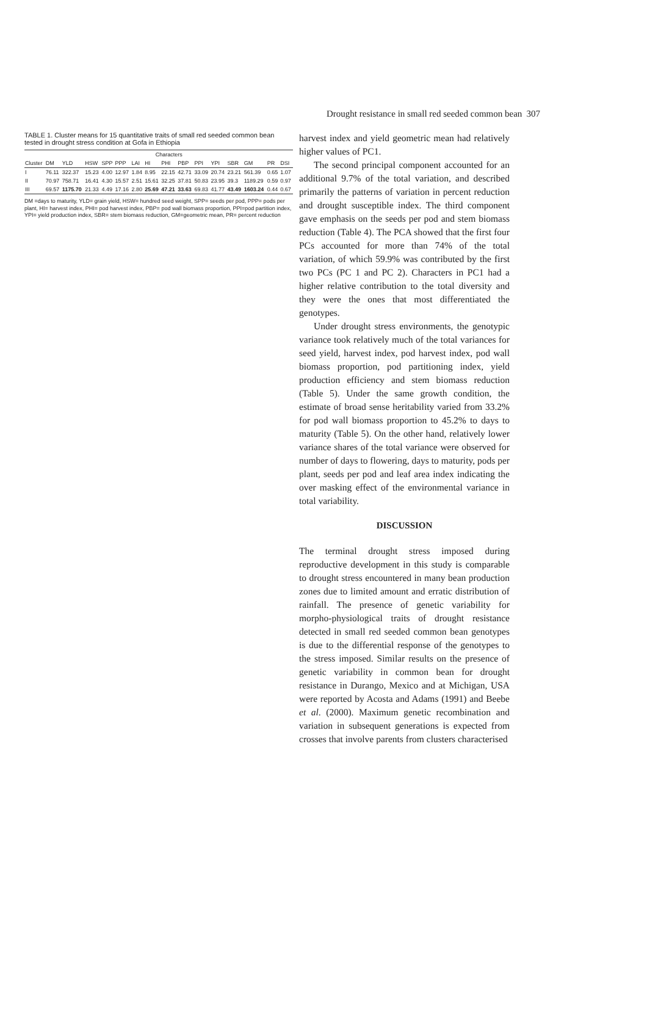Drought resistance in small red seeded common bean 307
TABLE 1. Cluster means for 15 quantitative traits of small red seeded common bean tested in drought stress condition at Gofa in Ethiopia
| | Characters | | | | | | | | | | | | | | |
| --- | --- | --- | --- | --- | --- | --- | --- | --- | --- | --- | --- | --- | --- | --- | --- |
| Cluster | DM | YLD | HSW | SPP | PPP | LAI | HI | PHI | PBP | PPI | YPI | SBR | GM | PR | DSI |
| I | 76.11 | 322.37 | 15.23 | 4.00 | 12.97 | 1.84 | 8.95 | 22.15 | 42.71 | 33.09 | 20.74 | 23.21 | 561.39 | 0.65 | 1.07 |
| II | 70.97 | 758.71 | 16.41 | 4.30 | 15.57 | 2.51 | 15.61 | 32.25 | 37.81 | 50.83 | 23.95 | 39.3 | 1189.29 | 0.59 | 0.97 |
| III | 69.57 | 1175.70 | 21.33 | 4.49 | 17.16 | 2.80 | 25.69 | 47.21 | 33.63 | 69.83 | 41.77 | 43.49 | 1603.24 | 0.44 | 0.67 |
DM =days to maturity, YLD= grain yield, HSW= hundred seed weight, SPP= seeds per pod, PPP= pods per plant, HI= harvest index, PHI= pod harvest index, PBP= pod wall biomass proportion, PPI=pod partition index, YPI= yield production index, SBR= stem biomass reduction, GM=geometric mean, PR= percent reduction
harvest index and yield geometric mean had relatively higher values of PC1.
The second principal component accounted for an additional 9.7% of the total variation, and described primarily the patterns of variation in percent reduction and drought susceptible index. The third component gave emphasis on the seeds per pod and stem biomass reduction (Table 4). The PCA showed that the first four PCs accounted for more than 74% of the total variation, of which 59.9% was contributed by the first two PCs (PC 1 and PC 2). Characters in PC1 had a higher relative contribution to the total diversity and they were the ones that most differentiated the genotypes.
Under drought stress environments, the genotypic variance took relatively much of the total variances for seed yield, harvest index, pod harvest index, pod wall biomass proportion, pod partitioning index, yield production efficiency and stem biomass reduction (Table 5). Under the same growth condition, the estimate of broad sense heritability varied from 33.2% for pod wall biomass proportion to 45.2% to days to maturity (Table 5). On the other hand, relatively lower variance shares of the total variance were observed for number of days to flowering, days to maturity, pods per plant, seeds per pod and leaf area index indicating the over masking effect of the environmental variance in total variability.
DISCUSSION
The terminal drought stress imposed during reproductive development in this study is comparable to drought stress encountered in many bean production zones due to limited amount and erratic distribution of rainfall. The presence of genetic variability for morpho-physiological traits of drought resistance detected in small red seeded common bean genotypes is due to the differential response of the genotypes to the stress imposed. Similar results on the presence of genetic variability in common bean for drought resistance in Durango, Mexico and at Michigan, USA were reported by Acosta and Adams (1991) and Beebe et al. (2000). Maximum genetic recombination and variation in subsequent generations is expected from crosses that involve parents from clusters characterised